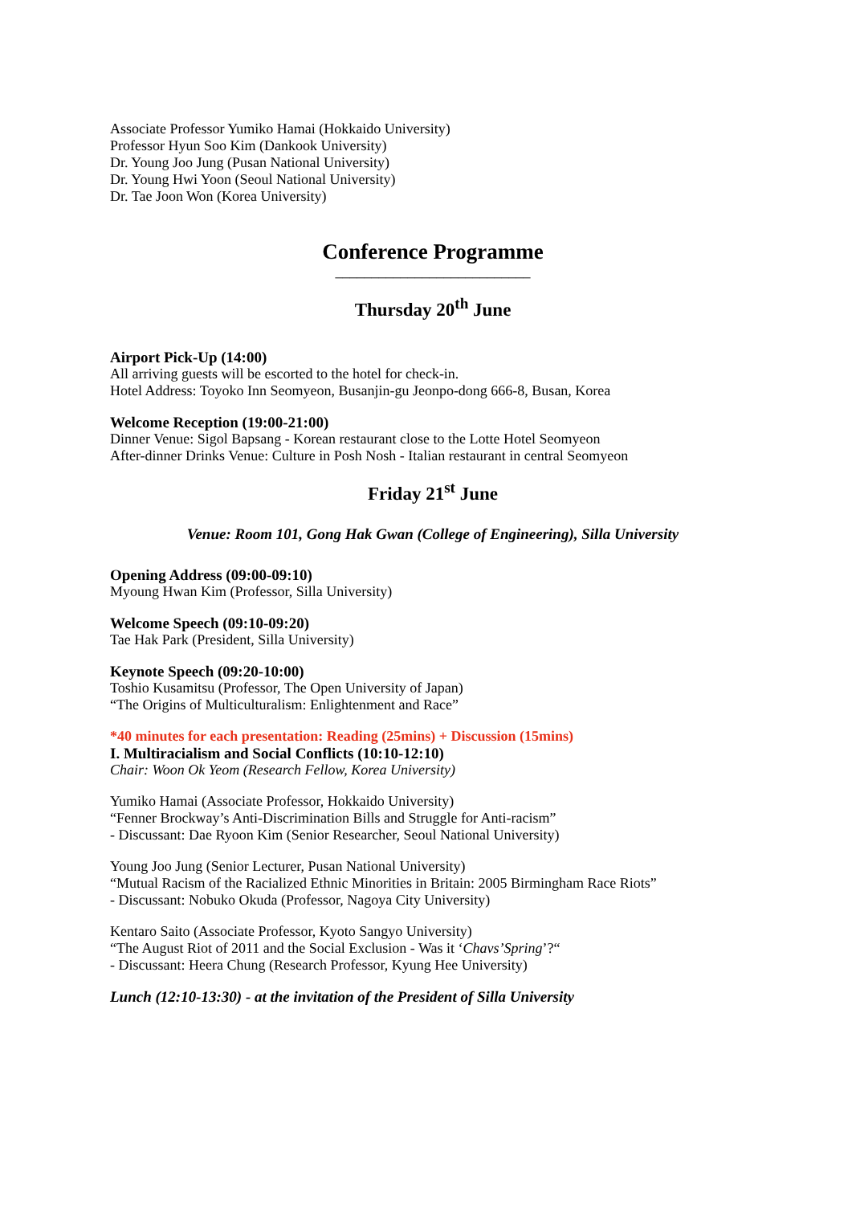Associate Professor Yumiko Hamai (Hokkaido University)
Professor Hyun Soo Kim (Dankook University)
Dr. Young Joo Jung (Pusan National University)
Dr. Young Hwi Yoon (Seoul National University)
Dr. Tae Joon Won (Korea University)
Conference Programme
___________________________
Thursday 20<sup>th</sup> June
Airport Pick-Up (14:00)
All arriving guests will be escorted to the hotel for check-in.
Hotel Address: Toyoko Inn Seomyeon, Busanjin-gu Jeonpo-dong 666-8, Busan, Korea
Welcome Reception (19:00-21:00)
Dinner Venue: Sigol Bapsang - Korean restaurant close to the Lotte Hotel Seomyeon
After-dinner Drinks Venue: Culture in Posh Nosh - Italian restaurant in central Seomyeon
Friday 21<sup>st</sup> June
Venue: Room 101, Gong Hak Gwan (College of Engineering), Silla University
Opening Address (09:00-09:10)
Myoung Hwan Kim (Professor, Silla University)
Welcome Speech (09:10-09:20)
Tae Hak Park (President, Silla University)
Keynote Speech (09:20-10:00)
Toshio Kusamitsu (Professor, The Open University of Japan)
“The Origins of Multiculturalism: Enlightenment and Race”
*40 minutes for each presentation: Reading (25mins) + Discussion (15mins)
I. Multiracialism and Social Conflicts (10:10-12:10)
Chair: Woon Ok Yeom (Research Fellow, Korea University)
Yumiko Hamai (Associate Professor, Hokkaido University)
“Fenner Brockway’s Anti-Discrimination Bills and Struggle for Anti-racism”
- Discussant: Dae Ryoon Kim (Senior Researcher, Seoul National University)
Young Joo Jung (Senior Lecturer, Pusan National University)
“Mutual Racism of the Racialized Ethnic Minorities in Britain: 2005 Birmingham Race Riots”
- Discussant: Nobuko Okuda (Professor, Nagoya City University)
Kentaro Saito (Associate Professor, Kyoto Sangyo University)
“The August Riot of 2011 and the Social Exclusion - Was it ‘Chavs’Spring’?“
- Discussant: Heera Chung (Research Professor, Kyung Hee University)
Lunch (12:10-13:30) - at the invitation of the President of Silla University